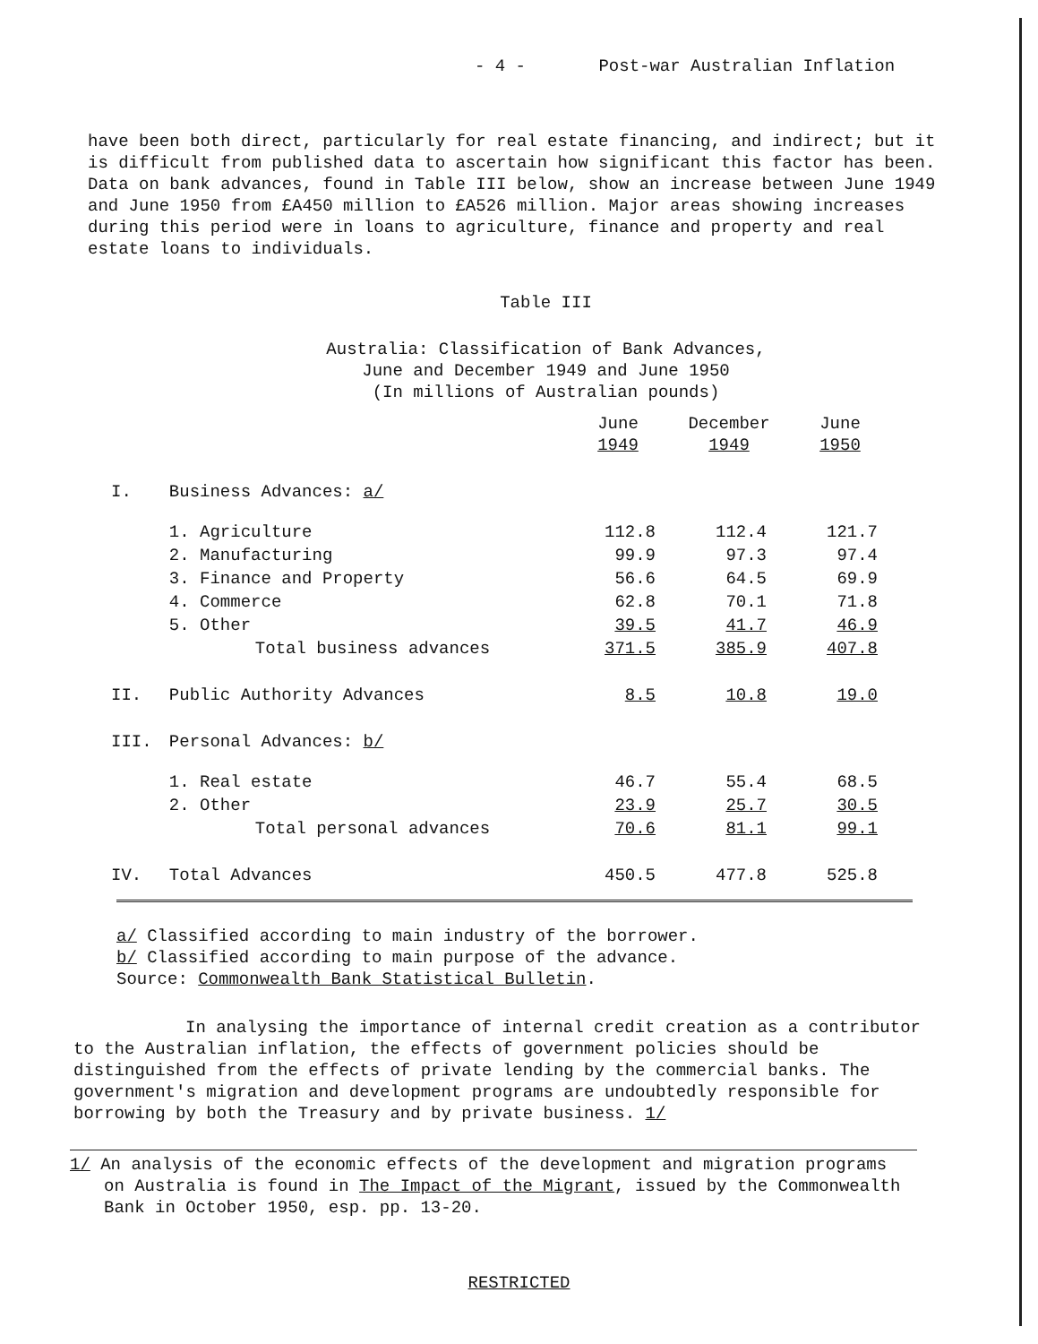- 4 - Post-war Australian Inflation
have been both direct, particularly for real estate financing, and indirect; but it is difficult from published data to ascertain how significant this factor has been. Data on bank advances, found in Table III below, show an increase between June 1949 and June 1950 from £A450 million to £A526 million. Major areas showing increases during this period were in loans to agriculture, finance and property and real estate loans to individuals.
Table III
Australia: Classification of Bank Advances,
June and December 1949 and June 1950
(In millions of Australian pounds)
| | | June 1949 | December 1949 | June 1950 |
| --- | --- | --- | --- | --- |
| I. | Business Advances: a/ | | | |
| | 1. Agriculture | 112.8 | 112.4 | 121.7 |
| | 2. Manufacturing | 99.9 | 97.3 | 97.4 |
| | 3. Finance and Property | 56.6 | 64.5 | 69.9 |
| | 4. Commerce | 62.8 | 70.1 | 71.8 |
| | 5. Other | 39.5 | 41.7 | 46.9 |
| | Total business advances | 371.5 | 385.9 | 407.8 |
| II. | Public Authority Advances | 8.5 | 10.8 | 19.0 |
| III. | Personal Advances: b/ | | | |
| | 1. Real estate | 46.7 | 55.4 | 68.5 |
| | 2. Other | 23.9 | 25.7 | 30.5 |
| | Total personal advances | 70.6 | 81.1 | 99.1 |
| IV. | Total Advances | 450.5 | 477.8 | 525.8 |
a/ Classified according to main industry of the borrower.
b/ Classified according to main purpose of the advance.
Source: Commonwealth Bank Statistical Bulletin.
In analysing the importance of internal credit creation as a contributor to the Australian inflation, the effects of government policies should be distinguished from the effects of private lending by the commercial banks. The government's migration and development programs are undoubtedly responsible for borrowing by both the Treasury and by private business. 1/
1/ An analysis of the economic effects of the development and migration programs on Australia is found in The Impact of the Migrant, issued by the Commonwealth Bank in October 1950, esp. pp. 13-20.
RESTRICTED